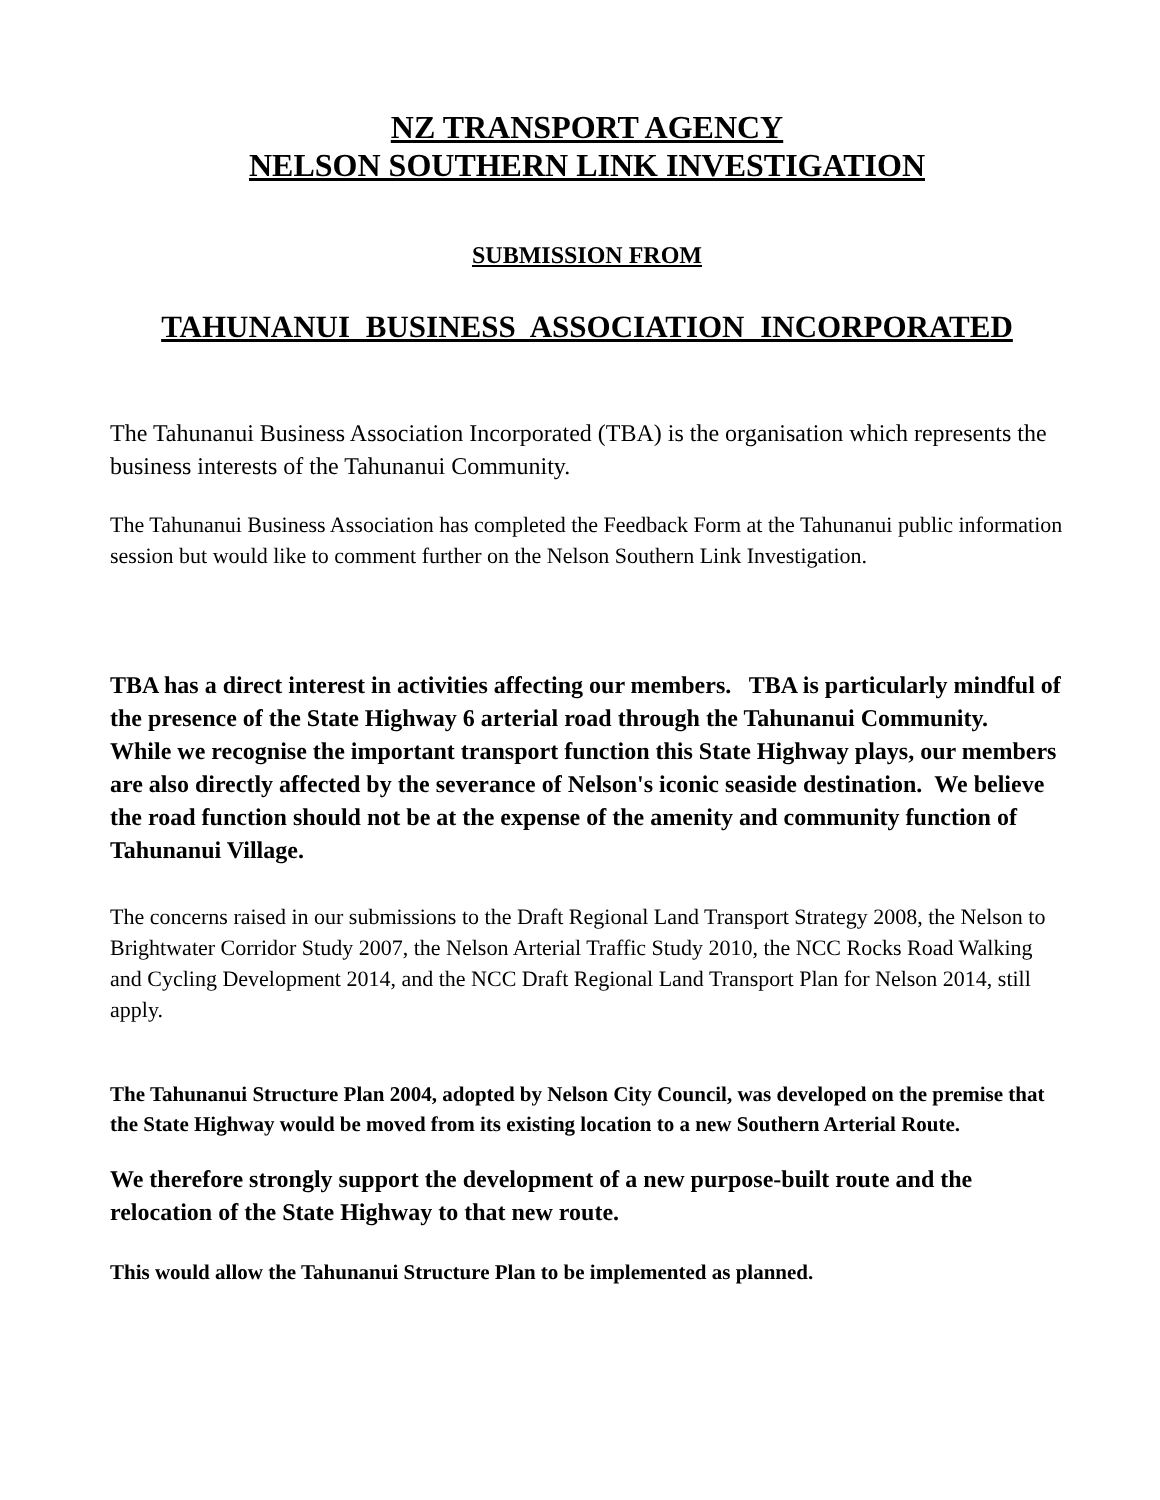NZ TRANSPORT AGENCY
NELSON SOUTHERN LINK INVESTIGATION
SUBMISSION FROM
TAHUNANUI BUSINESS ASSOCIATION INCORPORATED
The Tahunanui Business Association Incorporated (TBA) is the organisation which represents the business interests of the Tahunanui Community.
The Tahunanui Business Association has completed the Feedback Form at the Tahunanui public information session but would like to comment further on the Nelson Southern Link Investigation.
TBA has a direct interest in activities affecting our members. TBA is particularly mindful of the presence of the State Highway 6 arterial road through the Tahunanui Community. While we recognise the important transport function this State Highway plays, our members are also directly affected by the severance of Nelson's iconic seaside destination. We believe the road function should not be at the expense of the amenity and community function of Tahunanui Village.
The concerns raised in our submissions to the Draft Regional Land Transport Strategy 2008, the Nelson to Brightwater Corridor Study 2007, the Nelson Arterial Traffic Study 2010, the NCC Rocks Road Walking and Cycling Development 2014, and the NCC Draft Regional Land Transport Plan for Nelson 2014, still apply.
The Tahunanui Structure Plan 2004, adopted by Nelson City Council, was developed on the premise that the State Highway would be moved from its existing location to a new Southern Arterial Route.
We therefore strongly support the development of a new purpose-built route and the relocation of the State Highway to that new route.
This would allow the Tahunanui Structure Plan to be implemented as planned.